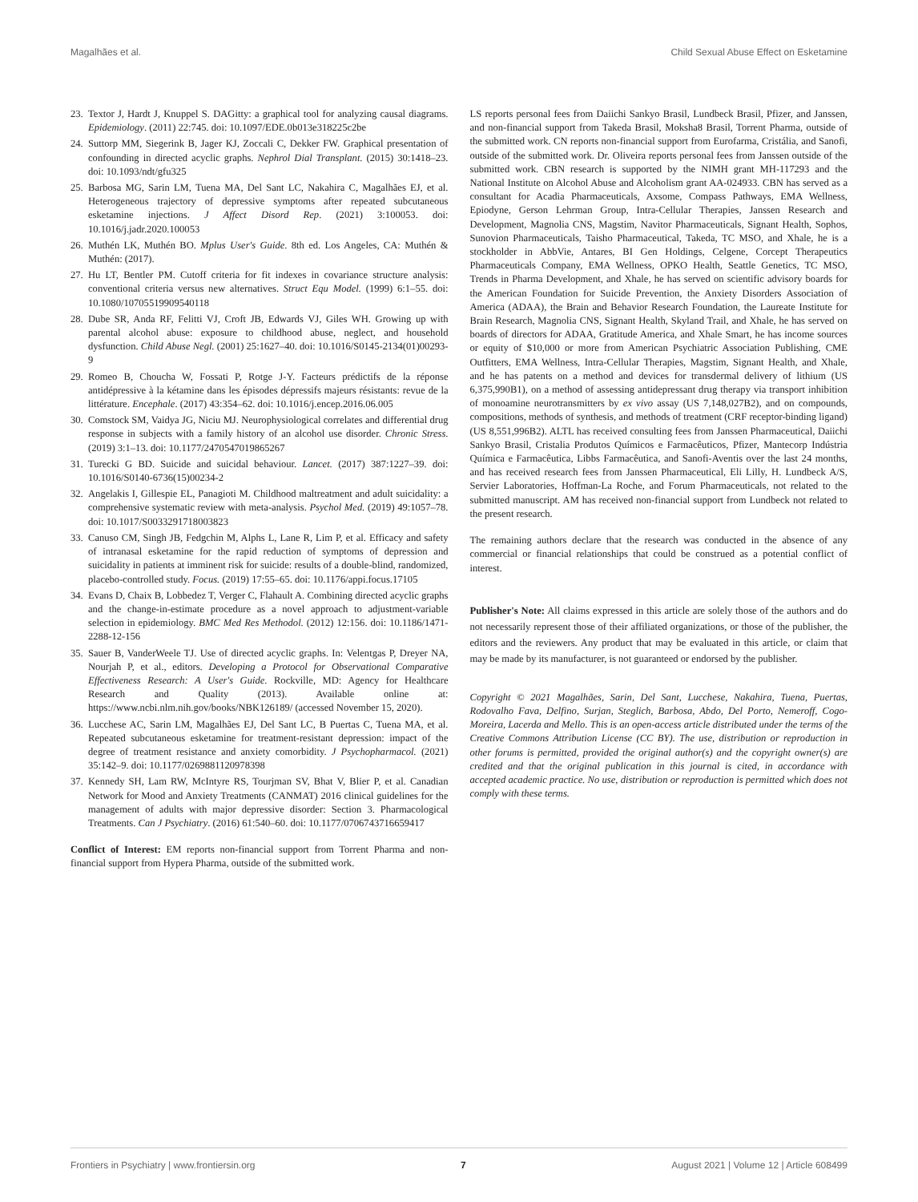Magalhães et al. Child Sexual Abuse Effect on Esketamine
23. Textor J, Hardt J, Knuppel S. DAGitty: a graphical tool for analyzing causal diagrams. Epidemiology. (2011) 22:745. doi: 10.1097/EDE.0b013e318225c2be
24. Suttorp MM, Siegerink B, Jager KJ, Zoccali C, Dekker FW. Graphical presentation of confounding in directed acyclic graphs. Nephrol Dial Transplant. (2015) 30:1418–23. doi: 10.1093/ndt/gfu325
25. Barbosa MG, Sarin LM, Tuena MA, Del Sant LC, Nakahira C, Magalhães EJ, et al. Heterogeneous trajectory of depressive symptoms after repeated subcutaneous esketamine injections. J Affect Disord Rep. (2021) 3:100053. doi: 10.1016/j.jadr.2020.100053
26. Muthén LK, Muthén BO. Mplus User's Guide. 8th ed. Los Angeles, CA: Muthén & Muthén: (2017).
27. Hu LT, Bentler PM. Cutoff criteria for fit indexes in covariance structure analysis: conventional criteria versus new alternatives. Struct Equ Model. (1999) 6:1–55. doi: 10.1080/10705519909540118
28. Dube SR, Anda RF, Felitti VJ, Croft JB, Edwards VJ, Giles WH. Growing up with parental alcohol abuse: exposure to childhood abuse, neglect, and household dysfunction. Child Abuse Negl. (2001) 25:1627–40. doi: 10.1016/S0145-2134(01)00293-9
29. Romeo B, Choucha W, Fossati P, Rotge J-Y. Facteurs prédictifs de la réponse antidépressive à la kétamine dans les épisodes dépressifs majeurs résistants: revue de la littérature. Encephale. (2017) 43:354–62. doi: 10.1016/j.encep.2016.06.005
30. Comstock SM, Vaidya JG, Niciu MJ. Neurophysiological correlates and differential drug response in subjects with a family history of an alcohol use disorder. Chronic Stress. (2019) 3:1–13. doi: 10.1177/2470547019865267
31. Turecki G BD. Suicide and suicidal behaviour. Lancet. (2017) 387:1227–39. doi: 10.1016/S0140-6736(15)00234-2
32. Angelakis I, Gillespie EL, Panagioti M. Childhood maltreatment and adult suicidality: a comprehensive systematic review with meta-analysis. Psychol Med. (2019) 49:1057–78. doi: 10.1017/S0033291718003823
33. Canuso CM, Singh JB, Fedgchin M, Alphs L, Lane R, Lim P, et al. Efficacy and safety of intranasal esketamine for the rapid reduction of symptoms of depression and suicidality in patients at imminent risk for suicide: results of a double-blind, randomized, placebo-controlled study. Focus. (2019) 17:55–65. doi: 10.1176/appi.focus.17105
34. Evans D, Chaix B, Lobbedez T, Verger C, Flahault A. Combining directed acyclic graphs and the change-in-estimate procedure as a novel approach to adjustment-variable selection in epidemiology. BMC Med Res Methodol. (2012) 12:156. doi: 10.1186/1471-2288-12-156
35. Sauer B, VanderWeele TJ. Use of directed acyclic graphs. In: Velentgas P, Dreyer NA, Nourjah P, et al., editors. Developing a Protocol for Observational Comparative Effectiveness Research: A User's Guide. Rockville, MD: Agency for Healthcare Research and Quality (2013). Available online at: https://www.ncbi.nlm.nih.gov/books/NBK126189/ (accessed November 15, 2020).
36. Lucchese AC, Sarin LM, Magalhães EJ, Del Sant LC, B Puertas C, Tuena MA, et al. Repeated subcutaneous esketamine for treatment-resistant depression: impact of the degree of treatment resistance and anxiety comorbidity. J Psychopharmacol. (2021) 35:142–9. doi: 10.1177/0269881120978398
37. Kennedy SH, Lam RW, McIntyre RS, Tourjman SV, Bhat V, Blier P, et al. Canadian Network for Mood and Anxiety Treatments (CANMAT) 2016 clinical guidelines for the management of adults with major depressive disorder: Section 3. Pharmacological Treatments. Can J Psychiatry. (2016) 61:540–60. doi: 10.1177/0706743716659417
Conflict of Interest: EM reports non-financial support from Torrent Pharma and non-financial support from Hypera Pharma, outside of the submitted work.
LS reports personal fees from Daiichi Sankyo Brasil, Lundbeck Brasil, Pfizer, and Janssen, and non-financial support from Takeda Brasil, Moksha8 Brasil, Torrent Pharma, outside of the submitted work. CN reports non-financial support from Eurofarma, Cristália, and Sanofi, outside of the submitted work. Dr. Oliveira reports personal fees from Janssen outside of the submitted work. CBN research is supported by the NIMH grant MH-117293 and the National Institute on Alcohol Abuse and Alcoholism grant AA-024933. CBN has served as a consultant for Acadia Pharmaceuticals, Axsome, Compass Pathways, EMA Wellness, Epiodyne, Gerson Lehrman Group, Intra-Cellular Therapies, Janssen Research and Development, Magnolia CNS, Magstim, Navitor Pharmaceuticals, Signant Health, Sophos, Sunovion Pharmaceuticals, Taisho Pharmaceutical, Takeda, TC MSO, and Xhale, he is a stockholder in AbbVie, Antares, BI Gen Holdings, Celgene, Corcept Therapeutics Pharmaceuticals Company, EMA Wellness, OPKO Health, Seattle Genetics, TC MSO, Trends in Pharma Development, and Xhale, he has served on scientific advisory boards for the American Foundation for Suicide Prevention, the Anxiety Disorders Association of America (ADAA), the Brain and Behavior Research Foundation, the Laureate Institute for Brain Research, Magnolia CNS, Signant Health, Skyland Trail, and Xhale, he has served on boards of directors for ADAA, Gratitude America, and Xhale Smart, he has income sources or equity of $10,000 or more from American Psychiatric Association Publishing, CME Outfitters, EMA Wellness, Intra-Cellular Therapies, Magstim, Signant Health, and Xhale, and he has patents on a method and devices for transdermal delivery of lithium (US 6,375,990B1), on a method of assessing antidepressant drug therapy via transport inhibition of monoamine neurotransmitters by ex vivo assay (US 7,148,027B2), and on compounds, compositions, methods of synthesis, and methods of treatment (CRF receptor-binding ligand) (US 8,551,996B2). ALTL has received consulting fees from Janssen Pharmaceutical, Daiichi Sankyo Brasil, Cristalia Produtos Químicos e Farmacêuticos, Pfizer, Mantecorp Indústria Química e Farmacêutica, Libbs Farmacêutica, and Sanofi-Aventis over the last 24 months, and has received research fees from Janssen Pharmaceutical, Eli Lilly, H. Lundbeck A/S, Servier Laboratories, Hoffman-La Roche, and Forum Pharmaceuticals, not related to the submitted manuscript. AM has received non-financial support from Lundbeck not related to the present research.
The remaining authors declare that the research was conducted in the absence of any commercial or financial relationships that could be construed as a potential conflict of interest.
Publisher's Note: All claims expressed in this article are solely those of the authors and do not necessarily represent those of their affiliated organizations, or those of the publisher, the editors and the reviewers. Any product that may be evaluated in this article, or claim that may be made by its manufacturer, is not guaranteed or endorsed by the publisher.
Copyright © 2021 Magalhães, Sarin, Del Sant, Lucchese, Nakahira, Tuena, Puertas, Rodovalho Fava, Delfino, Surjan, Steglich, Barbosa, Abdo, Del Porto, Nemeroff, Cogo-Moreira, Lacerda and Mello. This is an open-access article distributed under the terms of the Creative Commons Attribution License (CC BY). The use, distribution or reproduction in other forums is permitted, provided the original author(s) and the copyright owner(s) are credited and that the original publication in this journal is cited, in accordance with accepted academic practice. No use, distribution or reproduction is permitted which does not comply with these terms.
Frontiers in Psychiatry | www.frontiersin.org 7 August 2021 | Volume 12 | Article 608499